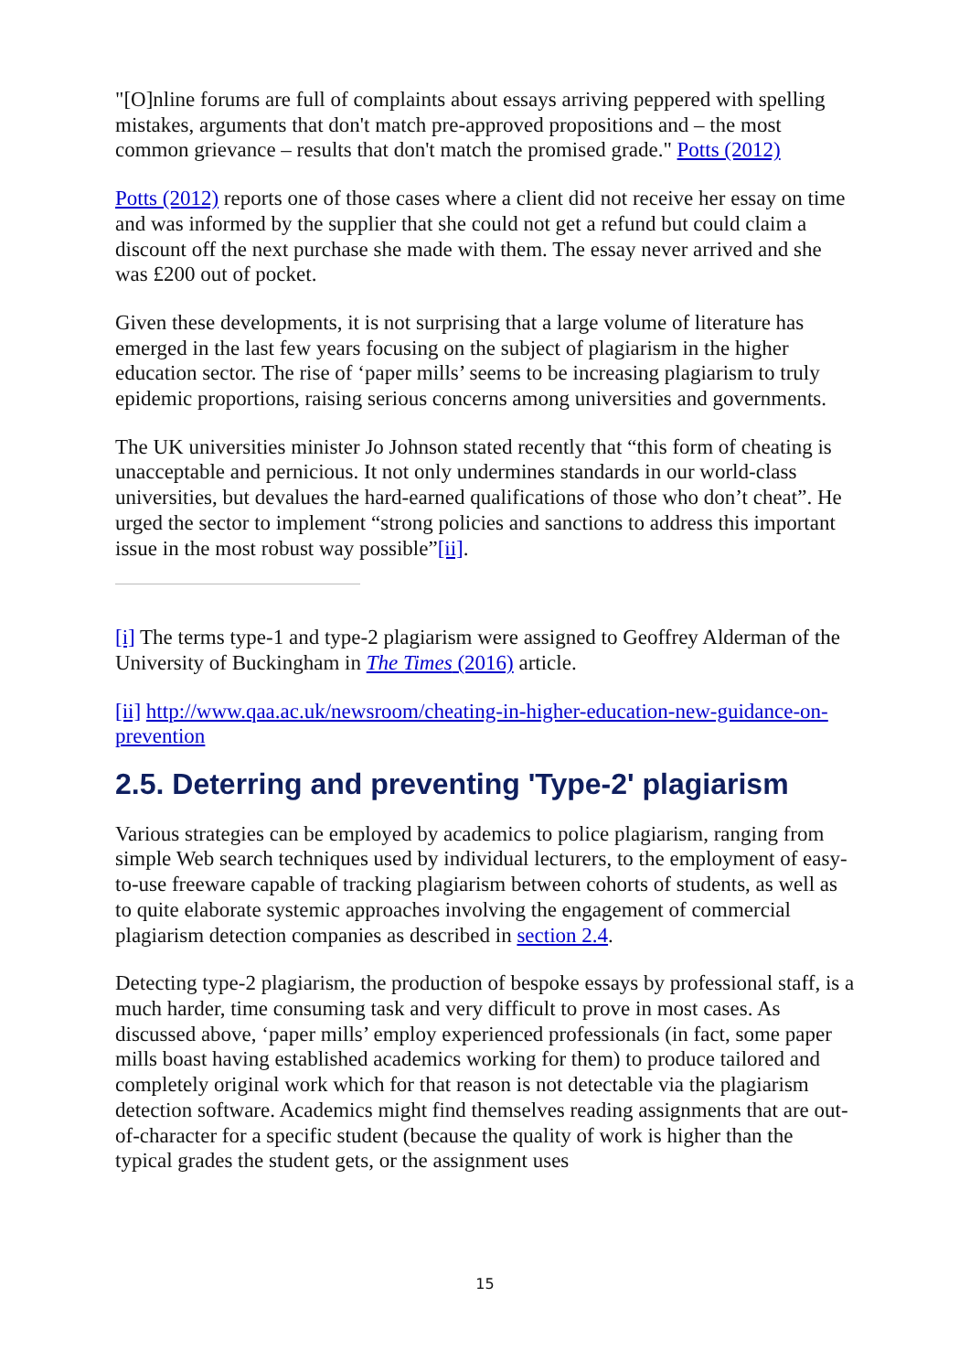"[O]nline forums are full of complaints about essays arriving peppered with spelling mistakes, arguments that don't match pre-approved propositions and – the most common grievance – results that don't match the promised grade." Potts (2012)
Potts (2012) reports one of those cases where a client did not receive her essay on time and was informed by the supplier that she could not get a refund but could claim a discount off the next purchase she made with them. The essay never arrived and she was £200 out of pocket.
Given these developments, it is not surprising that a large volume of literature has emerged in the last few years focusing on the subject of plagiarism in the higher education sector. The rise of ‘paper mills’ seems to be increasing plagiarism to truly epidemic proportions, raising serious concerns among universities and governments.
The UK universities minister Jo Johnson stated recently that “this form of cheating is unacceptable and pernicious. It not only undermines standards in our world-class universities, but devalues the hard-earned qualifications of those who don’t cheat”. He urged the sector to implement “strong policies and sanctions to address this important issue in the most robust way possible”[ii].
[i] The terms type-1 and type-2 plagiarism were assigned to Geoffrey Alderman of the University of Buckingham in The Times (2016) article.
[ii] http://www.qaa.ac.uk/newsroom/cheating-in-higher-education-new-guidance-on-prevention
2.5. Deterring and preventing 'Type-2' plagiarism
Various strategies can be employed by academics to police plagiarism, ranging from simple Web search techniques used by individual lecturers, to the employment of easy-to-use freeware capable of tracking plagiarism between cohorts of students, as well as to quite elaborate systemic approaches involving the engagement of commercial plagiarism detection companies as described in section 2.4.
Detecting type-2 plagiarism, the production of bespoke essays by professional staff, is a much harder, time consuming task and very difficult to prove in most cases. As discussed above, ‘paper mills’ employ experienced professionals (in fact, some paper mills boast having established academics working for them) to produce tailored and completely original work which for that reason is not detectable via the plagiarism detection software. Academics might find themselves reading assignments that are out-of-character for a specific student (because the quality of work is higher than the typical grades the student gets, or the assignment uses
15